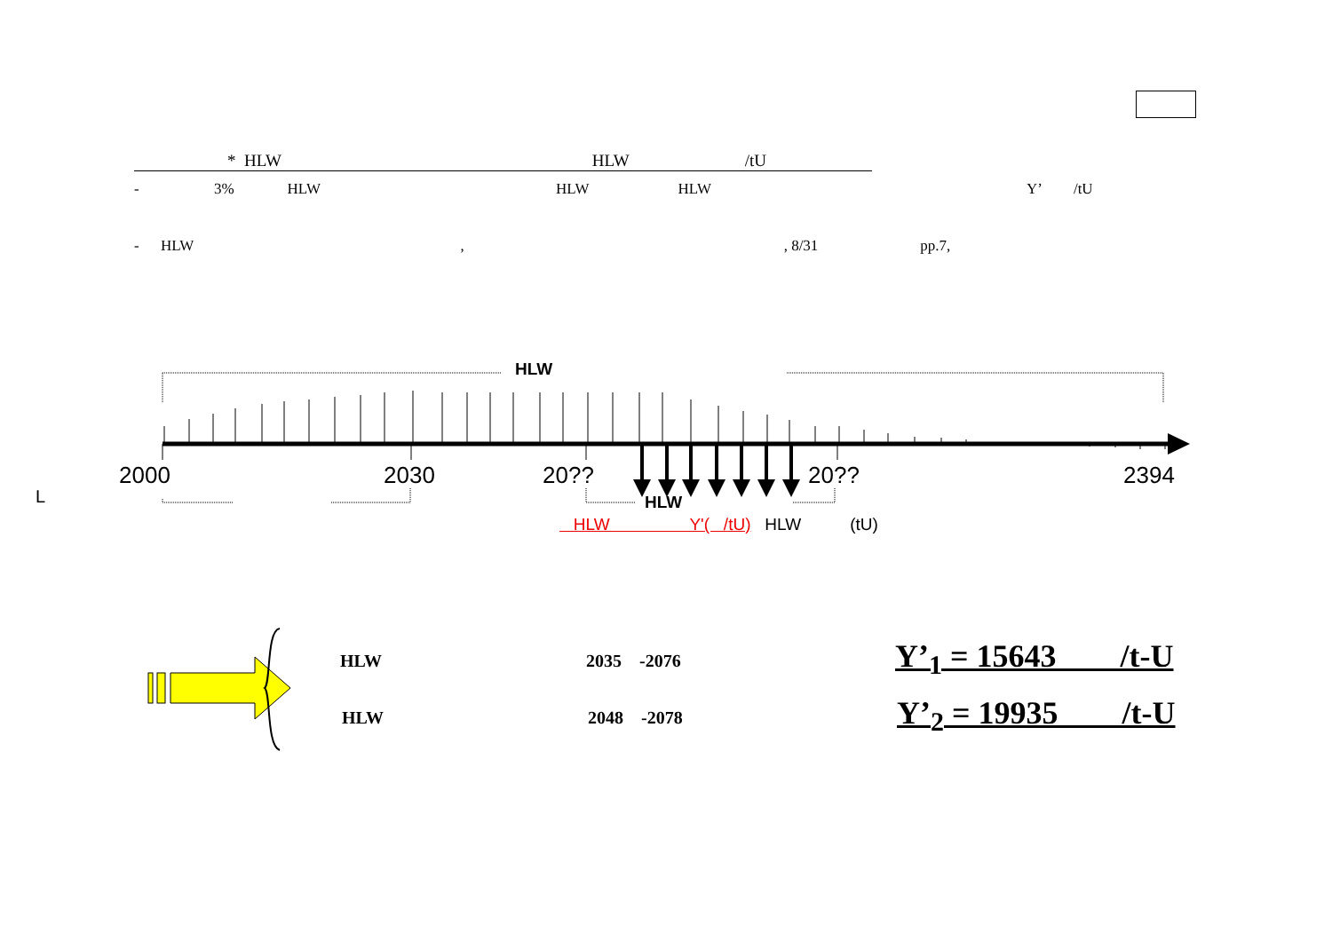* HLW HLW /tU
- 3% HLW HLW HLW Y’ /tU
- HLW,, 8/31 pp.7,
HLW
2000 2030 20?? 20?? 2394
HLW
L
HLW Y'( /tU) HLW (tU)
HLW 2035 -2076
HLW 2048 -2078
Y’<sub>1</sub> = 15643 /t-U
Y’<sub>2</sub> = 19935 /t-U